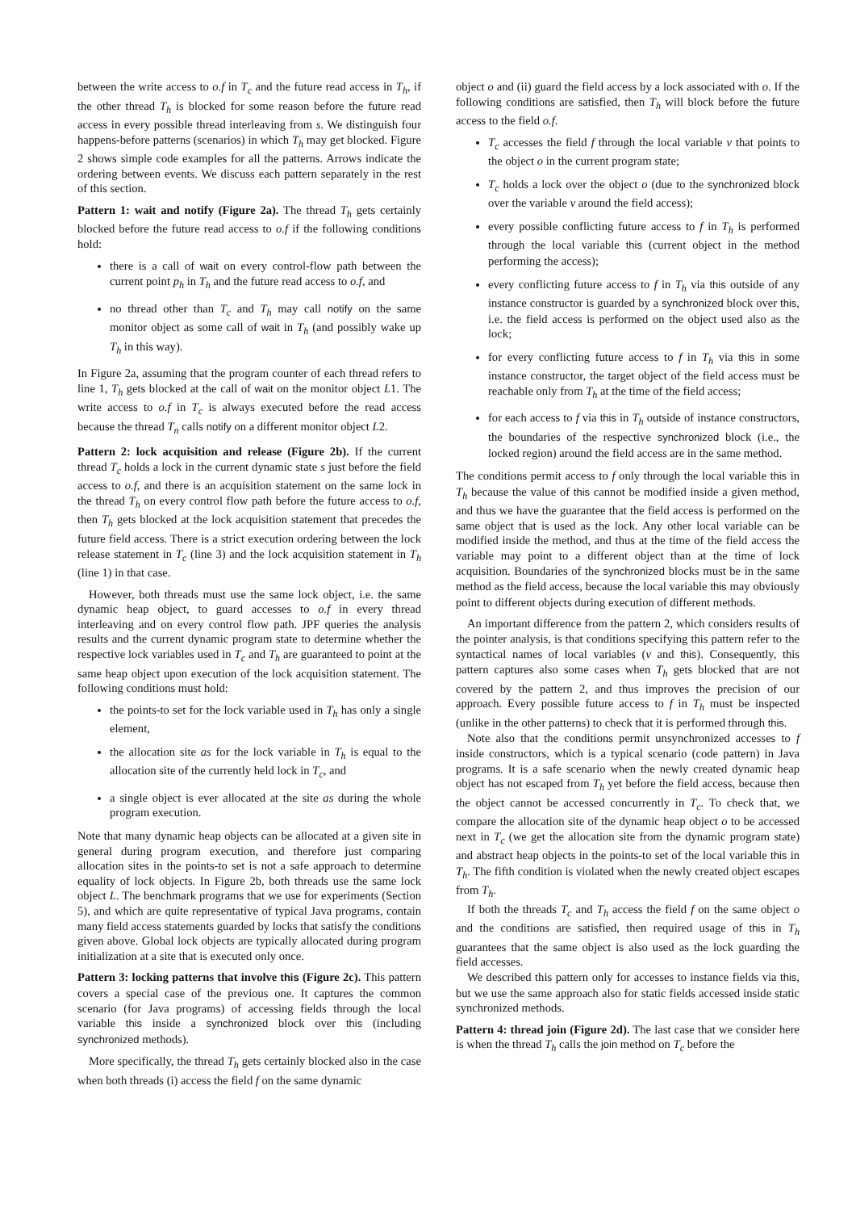between the write access to o.f in T<sub>c</sub> and the future read access in T<sub>h</sub>, if the other thread T<sub>h</sub> is blocked for some reason before the future read access in every possible thread interleaving from s. We distinguish four happens-before patterns (scenarios) in which T<sub>h</sub> may get blocked. Figure 2 shows simple code examples for all the patterns. Arrows indicate the ordering between events. We discuss each pattern separately in the rest of this section.
Pattern 1: wait and notify (Figure 2a). The thread T<sub>h</sub> gets certainly blocked before the future read access to o.f if the following conditions hold:
there is a call of wait on every control-flow path between the current point p<sub>h</sub> in T<sub>h</sub> and the future read access to o.f, and
no thread other than T<sub>c</sub> and T<sub>h</sub> may call notify on the same monitor object as some call of wait in T<sub>h</sub> (and possibly wake up T<sub>h</sub> in this way).
In Figure 2a, assuming that the program counter of each thread refers to line 1, T<sub>h</sub> gets blocked at the call of wait on the monitor object L1. The write access to o.f in T<sub>c</sub> is always executed before the read access because the thread T<sub>n</sub> calls notify on a different monitor object L2.
Pattern 2: lock acquisition and release (Figure 2b). If the current thread T<sub>c</sub> holds a lock in the current dynamic state s just before the field access to o.f, and there is an acquisition statement on the same lock in the thread T<sub>h</sub> on every control flow path before the future access to o.f, then T<sub>h</sub> gets blocked at the lock acquisition statement that precedes the future field access. There is a strict execution ordering between the lock release statement in T<sub>c</sub> (line 3) and the lock acquisition statement in T<sub>h</sub> (line 1) in that case.
However, both threads must use the same lock object, i.e. the same dynamic heap object, to guard accesses to o.f in every thread interleaving and on every control flow path. JPF queries the analysis results and the current dynamic program state to determine whether the respective lock variables used in T<sub>c</sub> and T<sub>h</sub> are guaranteed to point at the same heap object upon execution of the lock acquisition statement. The following conditions must hold:
the points-to set for the lock variable used in T<sub>h</sub> has only a single element,
the allocation site as for the lock variable in T<sub>h</sub> is equal to the allocation site of the currently held lock in T<sub>c</sub>, and
a single object is ever allocated at the site as during the whole program execution.
Note that many dynamic heap objects can be allocated at a given site in general during program execution, and therefore just comparing allocation sites in the points-to set is not a safe approach to determine equality of lock objects. In Figure 2b, both threads use the same lock object L. The benchmark programs that we use for experiments (Section 5), and which are quite representative of typical Java programs, contain many field access statements guarded by locks that satisfy the conditions given above. Global lock objects are typically allocated during program initialization at a site that is executed only once.
Pattern 3: locking patterns that involve this (Figure 2c). This pattern covers a special case of the previous one. It captures the common scenario (for Java programs) of accessing fields through the local variable this inside a synchronized block over this (including synchronized methods).
More specifically, the thread T<sub>h</sub> gets certainly blocked also in the case when both threads (i) access the field f on the same dynamic
object o and (ii) guard the field access by a lock associated with o. If the following conditions are satisfied, then T<sub>h</sub> will block before the future access to the field o.f.
T<sub>c</sub> accesses the field f through the local variable v that points to the object o in the current program state;
T<sub>c</sub> holds a lock over the object o (due to the synchronized block over the variable v around the field access);
every possible conflicting future access to f in T<sub>h</sub> is performed through the local variable this (current object in the method performing the access);
every conflicting future access to f in T<sub>h</sub> via this outside of any instance constructor is guarded by a synchronized block over this, i.e. the field access is performed on the object used also as the lock;
for every conflicting future access to f in T<sub>h</sub> via this in some instance constructor, the target object of the field access must be reachable only from T<sub>h</sub> at the time of the field access;
for each access to f via this in T<sub>h</sub> outside of instance constructors, the boundaries of the respective synchronized block (i.e., the locked region) around the field access are in the same method.
The conditions permit access to f only through the local variable this in T<sub>h</sub> because the value of this cannot be modified inside a given method, and thus we have the guarantee that the field access is performed on the same object that is used as the lock. Any other local variable can be modified inside the method, and thus at the time of the field access the variable may point to a different object than at the time of lock acquisition. Boundaries of the synchronized blocks must be in the same method as the field access, because the local variable this may obviously point to different objects during execution of different methods.
An important difference from the pattern 2, which considers results of the pointer analysis, is that conditions specifying this pattern refer to the syntactical names of local variables (v and this). Consequently, this pattern captures also some cases when T<sub>h</sub> gets blocked that are not covered by the pattern 2, and thus improves the precision of our approach. Every possible future access to f in T<sub>h</sub> must be inspected (unlike in the other patterns) to check that it is performed through this.
Note also that the conditions permit unsynchronized accesses to f inside constructors, which is a typical scenario (code pattern) in Java programs. It is a safe scenario when the newly created dynamic heap object has not escaped from T<sub>h</sub> yet before the field access, because then the object cannot be accessed concurrently in T<sub>c</sub>. To check that, we compare the allocation site of the dynamic heap object o to be accessed next in T<sub>c</sub> (we get the allocation site from the dynamic program state) and abstract heap objects in the points-to set of the local variable this in T<sub>h</sub>. The fifth condition is violated when the newly created object escapes from T<sub>h</sub>.
If both the threads T<sub>c</sub> and T<sub>h</sub> access the field f on the same object o and the conditions are satisfied, then required usage of this in T<sub>h</sub> guarantees that the same object is also used as the lock guarding the field accesses.
We described this pattern only for accesses to instance fields via this, but we use the same approach also for static fields accessed inside static synchronized methods.
Pattern 4: thread join (Figure 2d). The last case that we consider here is when the thread T<sub>h</sub> calls the join method on T<sub>c</sub> before the